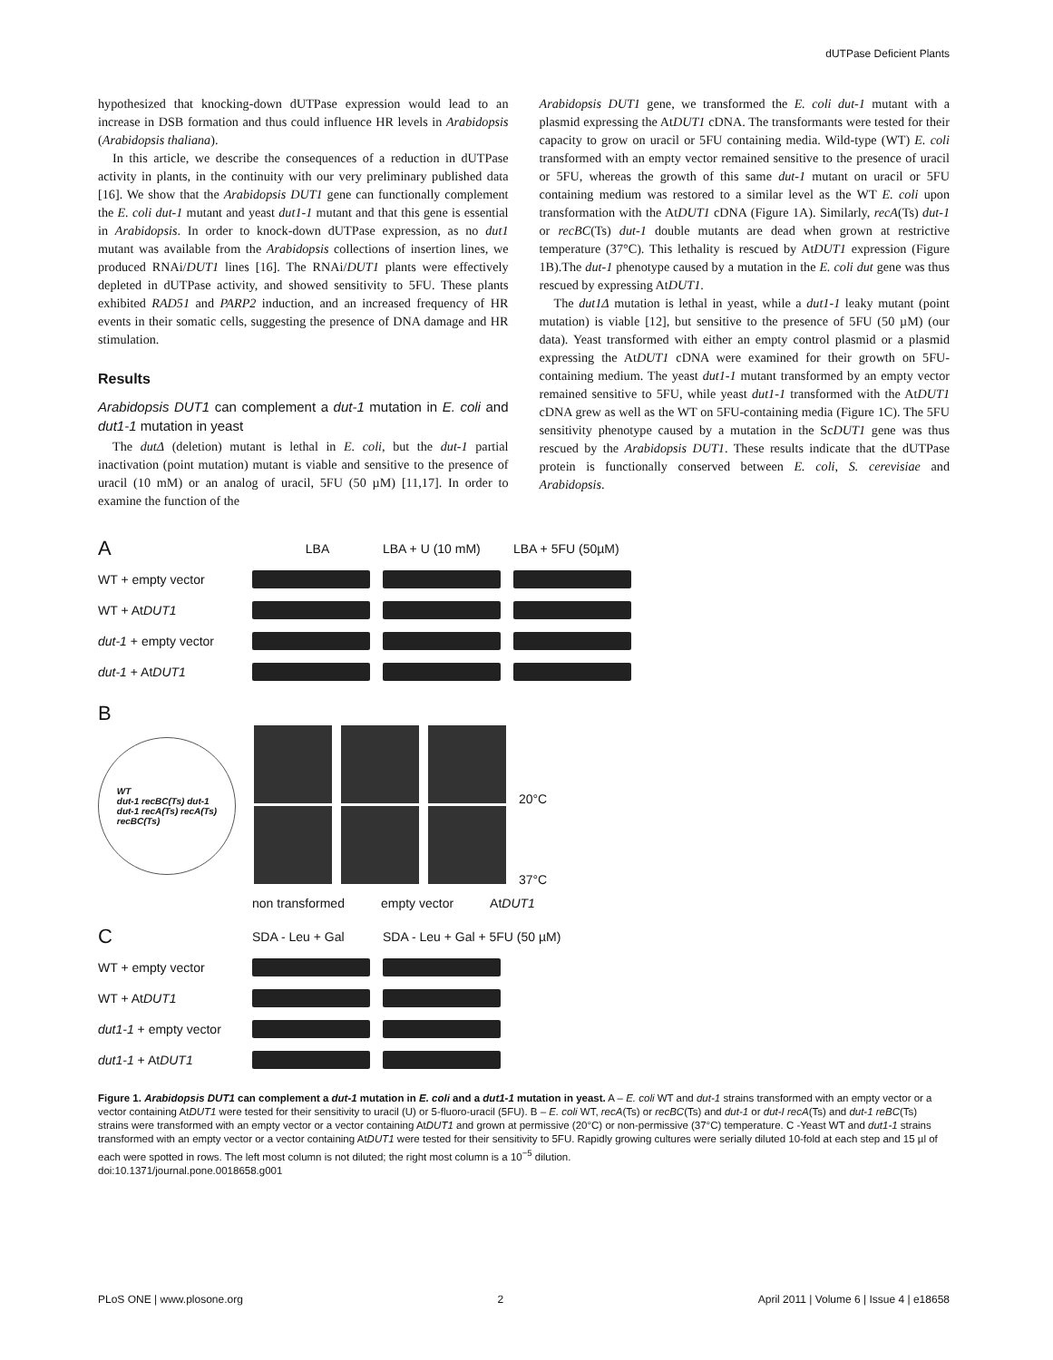dUTPase Deficient Plants
hypothesized that knocking-down dUTPase expression would lead to an increase in DSB formation and thus could influence HR levels in Arabidopsis (Arabidopsis thaliana).
In this article, we describe the consequences of a reduction in dUTPase activity in plants, in the continuity with our very preliminary published data [16]. We show that the Arabidopsis DUT1 gene can functionally complement the E. coli dut-1 mutant and yeast dut1-1 mutant and that this gene is essential in Arabidopsis. In order to knock-down dUTPase expression, as no dut1 mutant was available from the Arabidopsis collections of insertion lines, we produced RNAi/DUT1 lines [16]. The RNAi/DUT1 plants were effectively depleted in dUTPase activity, and showed sensitivity to 5FU. These plants exhibited RAD51 and PARP2 induction, and an increased frequency of HR events in their somatic cells, suggesting the presence of DNA damage and HR stimulation.
Results
Arabidopsis DUT1 can complement a dut-1 mutation in E. coli and dut1-1 mutation in yeast
The dutΔ (deletion) mutant is lethal in E. coli, but the dut-1 partial inactivation (point mutation) mutant is viable and sensitive to the presence of uracil (10 mM) or an analog of uracil, 5FU (50 µM) [11,17]. In order to examine the function of the
Arabidopsis DUT1 gene, we transformed the E. coli dut-1 mutant with a plasmid expressing the AtDUT1 cDNA. The transformants were tested for their capacity to grow on uracil or 5FU containing media. Wild-type (WT) E. coli transformed with an empty vector remained sensitive to the presence of uracil or 5FU, whereas the growth of this same dut-1 mutant on uracil or 5FU containing medium was restored to a similar level as the WT E. coli upon transformation with the AtDUT1 cDNA (Figure 1A). Similarly, recA(Ts) dut-1 or recBC(Ts) dut-1 double mutants are dead when grown at restrictive temperature (37°C). This lethality is rescued by AtDUT1 expression (Figure 1B).The dut-1 phenotype caused by a mutation in the E. coli dut gene was thus rescued by expressing AtDUT1.
The dut1Δ mutation is lethal in yeast, while a dut1-1 leaky mutant (point mutation) is viable [12], but sensitive to the presence of 5FU (50 µM) (our data). Yeast transformed with either an empty control plasmid or a plasmid expressing the AtDUT1 cDNA were examined for their growth on 5FU-containing medium. The yeast dut1-1 mutant transformed by an empty vector remained sensitive to 5FU, while yeast dut1-1 transformed with the AtDUT1 cDNA grew as well as the WT on 5FU-containing media (Figure 1C). The 5FU sensitivity phenotype caused by a mutation in the ScDUT1 gene was thus rescued by the Arabidopsis DUT1. These results indicate that the dUTPase protein is functionally conserved between E. coli, S. cerevisiae and Arabidopsis.
A LBA LBA + U (10 mM) LBA + 5FU (50µM)
WT + empty vector
WT + AtDUT1
dut-1 + empty vector
dut-1 + AtDUT1
B
WT
dut-1 recBC(Ts) dut-1
dut-1 recA(Ts) recA(Ts)
recBC(Ts)
20°C
37°C
non transformed empty vector AtDUT1
C SDA - Leu + Gal SDA - Leu + Gal + 5FU (50 µM)
WT + empty vector
WT + AtDUT1
dut1-1 + empty vector
dut1-1 + AtDUT1
Figure 1. Arabidopsis DUT1 can complement a dut-1 mutation in E. coli and a dut1-1 mutation in yeast. A – E. coli WT and dut-1 strains transformed with an empty vector or a vector containing AtDUT1 were tested for their sensitivity to uracil (U) or 5-fluoro-uracil (5FU). B – E. coli WT, recA(Ts) or recBC(Ts) and dut-1 or dut-I recA(Ts) and dut-1 reBC(Ts) strains were transformed with an empty vector or a vector containing AtDUT1 and grown at permissive (20°C) or non-permissive (37°C) temperature. C -Yeast WT and dut1-1 strains transformed with an empty vector or a vector containing AtDUT1 were tested for their sensitivity to 5FU. Rapidly growing cultures were serially diluted 10-fold at each step and 15 µl of each were spotted in rows. The left most column is not diluted; the right most column is a 10<sup>−5</sup> dilution.
doi:10.1371/journal.pone.0018658.g001
PLoS ONE | www.plosone.org 2 April 2011 | Volume 6 | Issue 4 | e18658